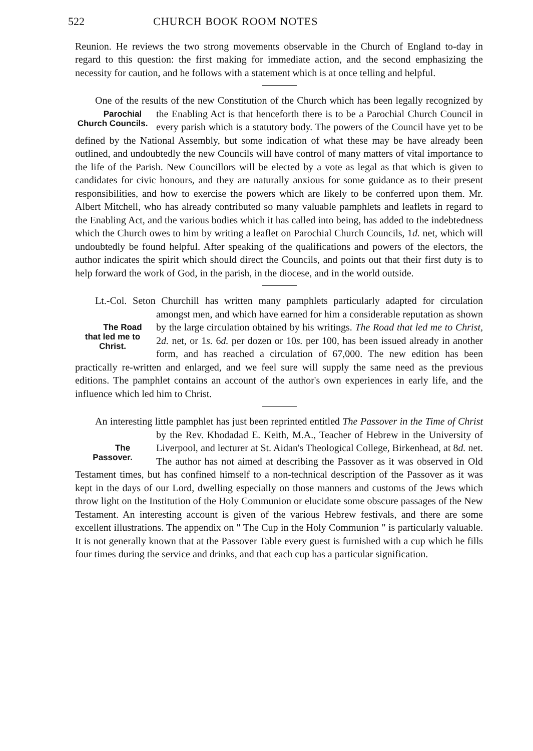522 CHURCH BOOK ROOM NOTES
Reunion. He reviews the two strong movements observable in the Church of England to-day in regard to this question: the first making for immediate action, and the second emphasizing the necessity for caution, and he follows with a statement which is at once telling and helpful.
One of the results of the new Constitution of the Church which has been legally recognized by the Enabling Act is that henceforth there is to be a Parochial Church Councils. Parochial Church Council in every parish which is a statutory body. The powers of the Council have yet to be defined by the National Assembly, but some indication of what these may be have already been outlined, and undoubtedly the new Councils will have control of many matters of vital importance to the life of the Parish. New Councillors will be elected by a vote as legal as that which is given to candidates for civic honours, and they are naturally anxious for some guidance as to their present responsibilities, and how to exercise the powers which are likely to be conferred upon them. Mr. Albert Mitchell, who has already contributed so many valuable pamphlets and leaflets in regard to the Enabling Act, and the various bodies which it has called into being, has added to the indebtedness which the Church owes to him by writing a leaflet on Parochial Church Councils, 1d. net, which will undoubtedly be found helpful. After speaking of the qualifications and powers of the electors, the author indicates the spirit which should direct the Councils, and points out that their first duty is to help forward the work of God, in the parish, in the diocese, and in the world outside.
Lt.-Col. Seton Churchill has written many pamphlets particularly adapted for circulation amongst men, and which have earned for him a considerable The Road that led me to Christ. reputation as shown by the large circulation obtained by his writings. The Road that led me to Christ, 2d. net, or 1s. 6d. per dozen or 10s. per 100, has been issued already in another form, and has reached a circulation of 67,000. The new edition has been practically re-written and enlarged, and we feel sure will supply the same need as the previous editions. The pamphlet contains an account of the author's own experiences in early life, and the influence which led him to Christ.
An interesting little pamphlet has just been reprinted entitled The Passover in the Time of Christ by the Rev. Khodadad E. Keith, M.A., Teacher of The Passover. Hebrew in the University of Liverpool, and lecturer at St. Aidan's Theological College, Birkenhead, at 8d. net. The author has not aimed at describing the Passover as it was observed in Old Testament times, but has confined himself to a non-technical description of the Passover as it was kept in the days of our Lord, dwelling especially on those manners and customs of the Jews which throw light on the Institution of the Holy Communion or elucidate some obscure passages of the New Testament. An interesting account is given of the various Hebrew festivals, and there are some excellent illustrations. The appendix on " The Cup in the Holy Communion " is particularly valuable. It is not generally known that at the Passover Table every guest is furnished with a cup which he fills four times during the service and drinks, and that each cup has a particular signification.